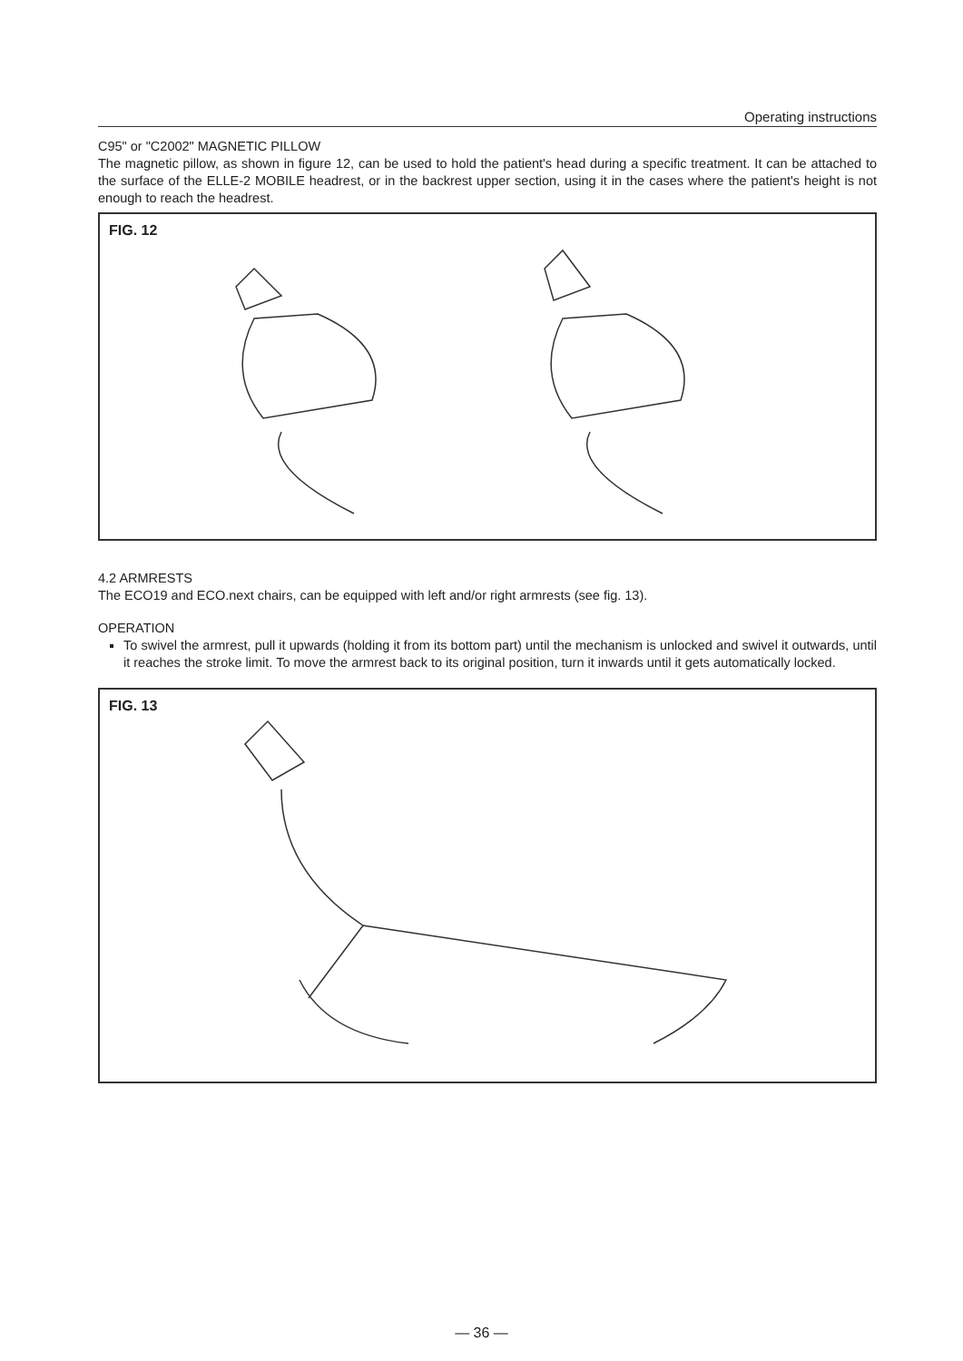Operating instructions
C95" or "C2002" MAGNETIC PILLOW
The magnetic pillow, as shown in figure 12, can be used to hold the patient's head during a specific treatment. It can be attached to the surface of the ELLE-2 MOBILE headrest, or in the backrest upper section, using it in the cases where the patient's height is not enough to reach the headrest.
FIG. 12
4.2 ARMRESTS
The ECO19 and ECO.next chairs, can be equipped with left and/or right armrests (see fig. 13).
OPERATION
To swivel the armrest, pull it upwards (holding it from its bottom part) until the mechanism is unlocked and swivel it outwards, until it reaches the stroke limit. To move the armrest back to its original position, turn it inwards until it gets automatically locked.
FIG. 13
— 36 —